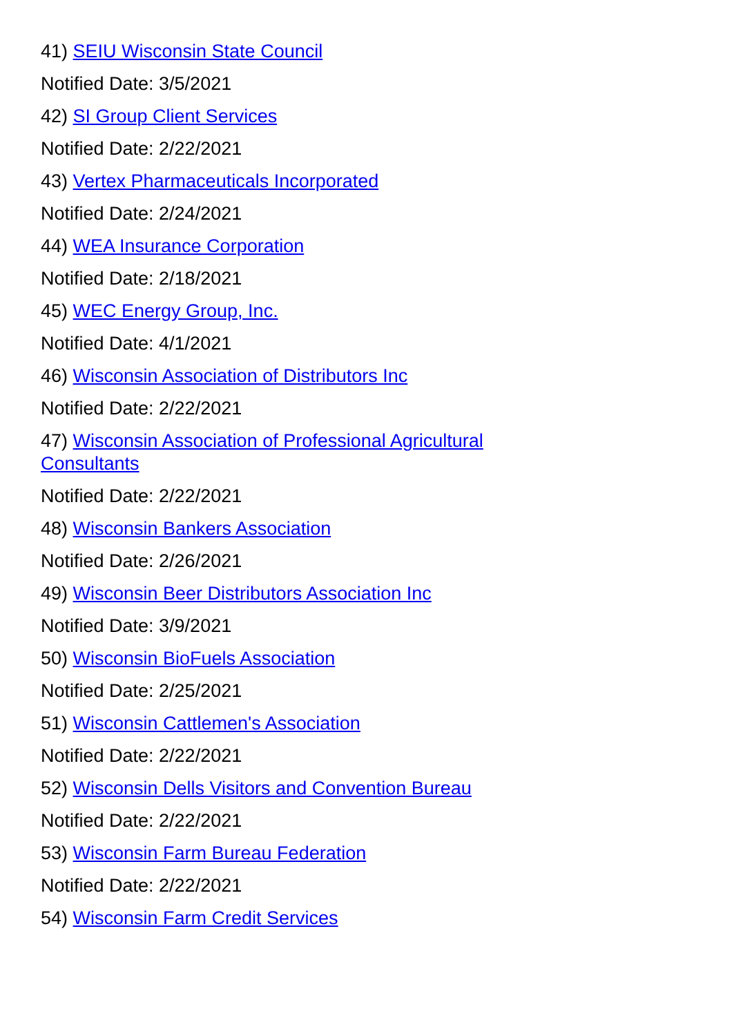41) SEIU Wisconsin State Council
Notified Date: 3/5/2021
42) SI Group Client Services
Notified Date: 2/22/2021
43) Vertex Pharmaceuticals Incorporated
Notified Date: 2/24/2021
44) WEA Insurance Corporation
Notified Date: 2/18/2021
45) WEC Energy Group, Inc.
Notified Date: 4/1/2021
46) Wisconsin Association of Distributors Inc
Notified Date: 2/22/2021
47) Wisconsin Association of Professional Agricultural Consultants
Notified Date: 2/22/2021
48) Wisconsin Bankers Association
Notified Date: 2/26/2021
49) Wisconsin Beer Distributors Association Inc
Notified Date: 3/9/2021
50) Wisconsin BioFuels Association
Notified Date: 2/25/2021
51) Wisconsin Cattlemen's Association
Notified Date: 2/22/2021
52) Wisconsin Dells Visitors and Convention Bureau
Notified Date: 2/22/2021
53) Wisconsin Farm Bureau Federation
Notified Date: 2/22/2021
54) Wisconsin Farm Credit Services